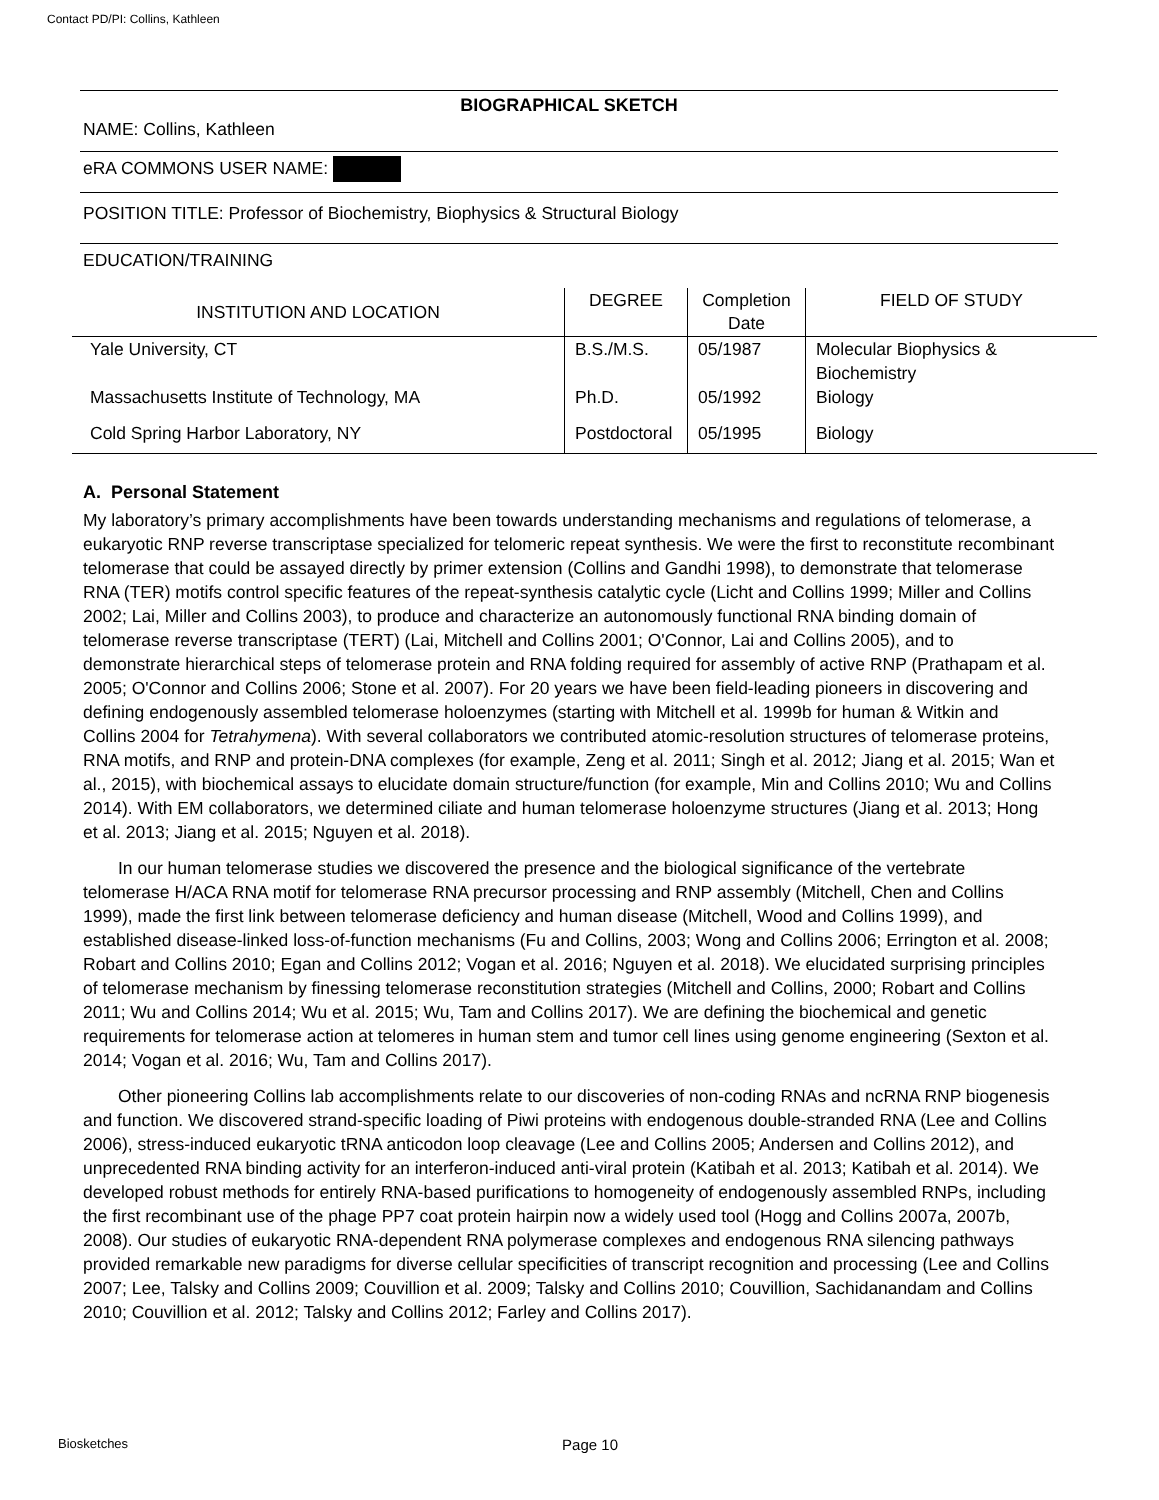Contact PD/PI: Collins, Kathleen
BIOGRAPHICAL SKETCH
NAME: Collins, Kathleen
eRA COMMONS USER NAME:
POSITION TITLE: Professor of Biochemistry, Biophysics & Structural Biology
EDUCATION/TRAINING
| INSTITUTION AND LOCATION | DEGREE | Completion Date | FIELD OF STUDY |
| --- | --- | --- | --- |
| Yale University, CT | B.S./M.S. | 05/1987 | Molecular Biophysics & Biochemistry |
| Massachusetts Institute of Technology, MA | Ph.D. | 05/1992 | Biology |
| Cold Spring Harbor Laboratory, NY | Postdoctoral | 05/1995 | Biology |
A. Personal Statement
My laboratory’s primary accomplishments have been towards understanding mechanisms and regulations of telomerase, a eukaryotic RNP reverse transcriptase specialized for telomeric repeat synthesis. We were the first to reconstitute recombinant telomerase that could be assayed directly by primer extension (Collins and Gandhi 1998), to demonstrate that telomerase RNA (TER) motifs control specific features of the repeat-synthesis catalytic cycle (Licht and Collins 1999; Miller and Collins 2002; Lai, Miller and Collins 2003), to produce and characterize an autonomously functional RNA binding domain of telomerase reverse transcriptase (TERT) (Lai, Mitchell and Collins 2001; O'Connor, Lai and Collins 2005), and to demonstrate hierarchical steps of telomerase protein and RNA folding required for assembly of active RNP (Prathapam et al. 2005; O'Connor and Collins 2006; Stone et al. 2007). For 20 years we have been field-leading pioneers in discovering and defining endogenously assembled telomerase holoenzymes (starting with Mitchell et al. 1999b for human & Witkin and Collins 2004 for Tetrahymena). With several collaborators we contributed atomic-resolution structures of telomerase proteins, RNA motifs, and RNP and protein-DNA complexes (for example, Zeng et al. 2011; Singh et al. 2012; Jiang et al. 2015; Wan et al., 2015), with biochemical assays to elucidate domain structure/function (for example, Min and Collins 2010; Wu and Collins 2014). With EM collaborators, we determined ciliate and human telomerase holoenzyme structures (Jiang et al. 2013; Hong et al. 2013; Jiang et al. 2015; Nguyen et al. 2018).
In our human telomerase studies we discovered the presence and the biological significance of the vertebrate telomerase H/ACA RNA motif for telomerase RNA precursor processing and RNP assembly (Mitchell, Chen and Collins 1999), made the first link between telomerase deficiency and human disease (Mitchell, Wood and Collins 1999), and established disease-linked loss-of-function mechanisms (Fu and Collins, 2003; Wong and Collins 2006; Errington et al. 2008; Robart and Collins 2010; Egan and Collins 2012; Vogan et al. 2016; Nguyen et al. 2018). We elucidated surprising principles of telomerase mechanism by finessing telomerase reconstitution strategies (Mitchell and Collins, 2000; Robart and Collins 2011; Wu and Collins 2014; Wu et al. 2015; Wu, Tam and Collins 2017). We are defining the biochemical and genetic requirements for telomerase action at telomeres in human stem and tumor cell lines using genome engineering (Sexton et al. 2014; Vogan et al. 2016; Wu, Tam and Collins 2017).
Other pioneering Collins lab accomplishments relate to our discoveries of non-coding RNAs and ncRNA RNP biogenesis and function. We discovered strand-specific loading of Piwi proteins with endogenous double-stranded RNA (Lee and Collins 2006), stress-induced eukaryotic tRNA anticodon loop cleavage (Lee and Collins 2005; Andersen and Collins 2012), and unprecedented RNA binding activity for an interferon-induced anti-viral protein (Katibah et al. 2013; Katibah et al. 2014). We developed robust methods for entirely RNA-based purifications to homogeneity of endogenously assembled RNPs, including the first recombinant use of the phage PP7 coat protein hairpin now a widely used tool (Hogg and Collins 2007a, 2007b, 2008). Our studies of eukaryotic RNA-dependent RNA polymerase complexes and endogenous RNA silencing pathways provided remarkable new paradigms for diverse cellular specificities of transcript recognition and processing (Lee and Collins 2007; Lee, Talsky and Collins 2009; Couvillion et al. 2009; Talsky and Collins 2010; Couvillion, Sachidanandam and Collins 2010; Couvillion et al. 2012; Talsky and Collins 2012; Farley and Collins 2017).
Biosketches Page 10